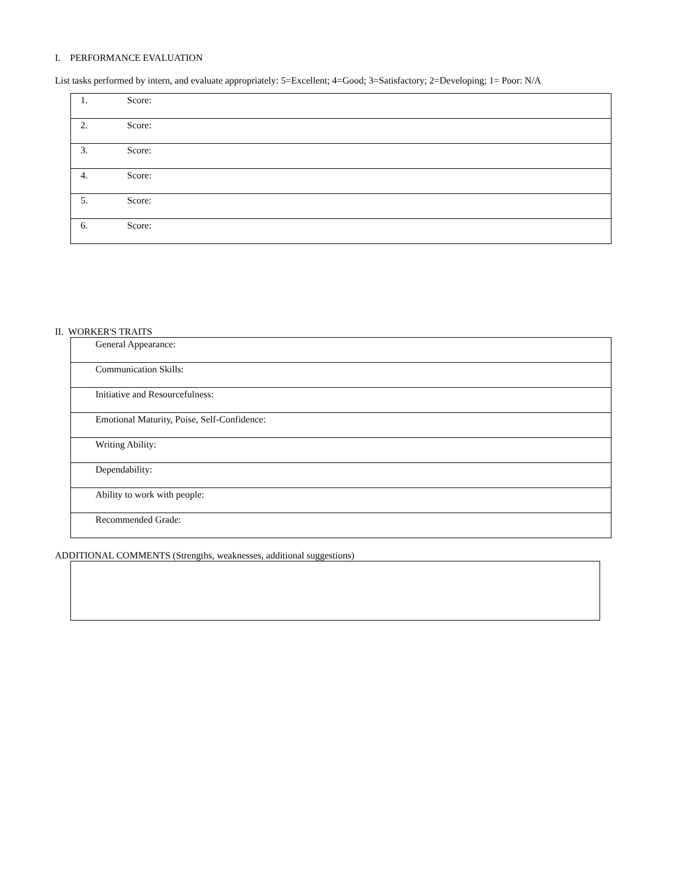I. PERFORMANCE EVALUATION
List tasks performed by intern, and evaluate appropriately: 5=Excellent; 4=Good; 3=Satisfactory; 2=Developing; 1= Poor: N/A
| 1. | Score: |
| 2. | Score: |
| 3. | Score: |
| 4. | Score: |
| 5. | Score: |
| 6. | Score: |
II. WORKER'S TRAITS
| General Appearance: |
| Communication Skills: |
| Initiative and Resourcefulness: |
| Emotional Maturity, Poise, Self-Confidence: |
| Writing Ability: |
| Dependability: |
| Ability to work with people: |
| Recommended Grade: |
ADDITIONAL COMMENTS (Strengths, weaknesses, additional suggestions)